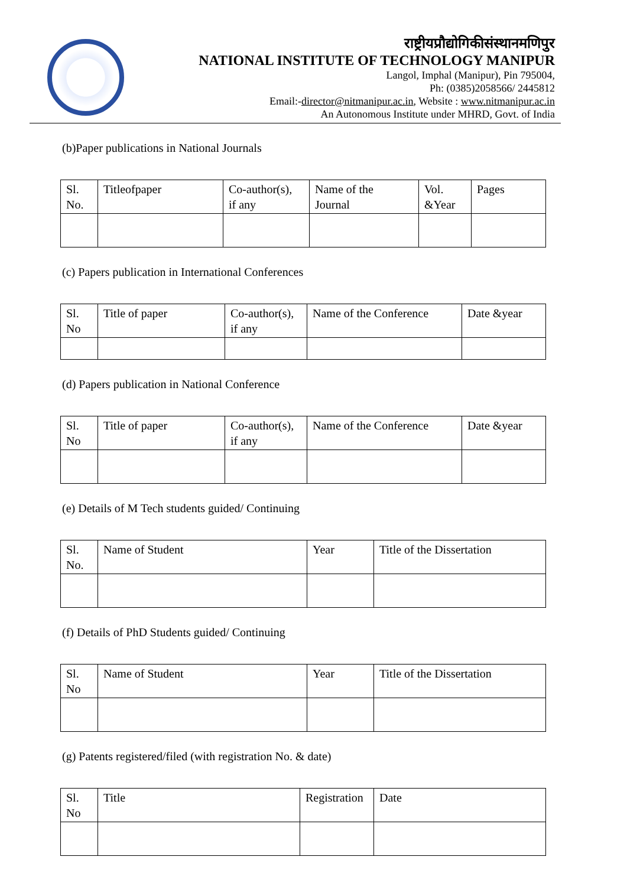राष्ट्रीयप्रौद्योगिकीसंस्थानमणिपुर
NATIONAL INSTITUTE OF TECHNOLOGY MANIPUR
Langol, Imphal (Manipur), Pin 795004,
Ph: (0385)2058566/ 2445812
Email:-director@nitmanipur.ac.in, Website : www.nitmanipur.ac.in
An Autonomous Institute under MHRD, Govt. of India
(b)Paper publications in National Journals
| Sl. No. | Titleofpaper | Co-author(s), if any | Name of the Journal | Vol. &Year | Pages |
(c) Papers publication in International Conferences
| Sl. No | Title of paper | Co-author(s), if any | Name of the Conference | Date &year |
(d) Papers publication in National Conference
| Sl. No | Title of paper | Co-author(s), if any | Name of the Conference | Date &year |
(e) Details of M Tech students guided/ Continuing
| Sl. No. | Name of Student | Year | Title of the Dissertation |
(f) Details of PhD Students guided/ Continuing
| Sl. No | Name of Student | Year | Title of the Dissertation |
(g) Patents registered/filed (with registration No. & date)
| Sl. No | Title | Registration | Date |